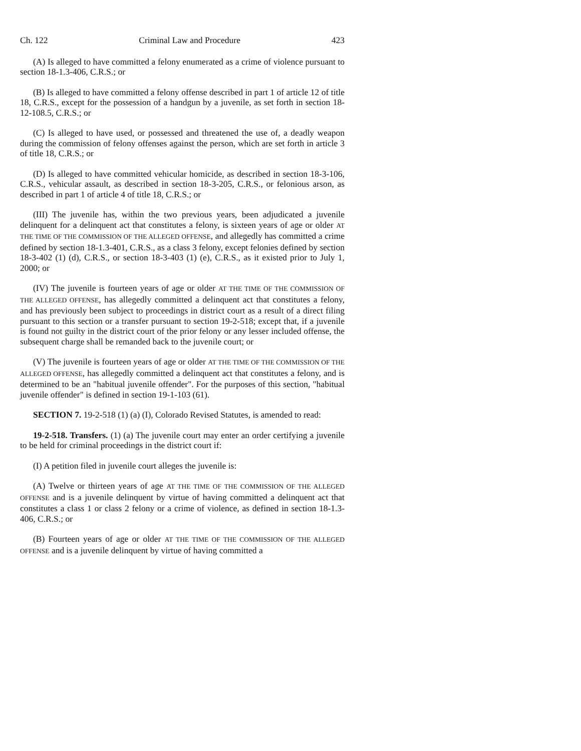Ch. 122 Criminal Law and Procedure 423
(A) Is alleged to have committed a felony enumerated as a crime of violence pursuant to section 18-1.3-406, C.R.S.; or
(B) Is alleged to have committed a felony offense described in part 1 of article 12 of title 18, C.R.S., except for the possession of a handgun by a juvenile, as set forth in section 18-12-108.5, C.R.S.; or
(C) Is alleged to have used, or possessed and threatened the use of, a deadly weapon during the commission of felony offenses against the person, which are set forth in article 3 of title 18, C.R.S.; or
(D) Is alleged to have committed vehicular homicide, as described in section 18-3-106, C.R.S., vehicular assault, as described in section 18-3-205, C.R.S., or felonious arson, as described in part 1 of article 4 of title 18, C.R.S.; or
(III) The juvenile has, within the two previous years, been adjudicated a juvenile delinquent for a delinquent act that constitutes a felony, is sixteen years of age or older AT THE TIME OF THE COMMISSION OF THE ALLEGED OFFENSE, and allegedly has committed a crime defined by section 18-1.3-401, C.R.S., as a class 3 felony, except felonies defined by section 18-3-402 (1) (d), C.R.S., or section 18-3-403 (1) (e), C.R.S., as it existed prior to July 1, 2000; or
(IV) The juvenile is fourteen years of age or older AT THE TIME OF THE COMMISSION OF THE ALLEGED OFFENSE, has allegedly committed a delinquent act that constitutes a felony, and has previously been subject to proceedings in district court as a result of a direct filing pursuant to this section or a transfer pursuant to section 19-2-518; except that, if a juvenile is found not guilty in the district court of the prior felony or any lesser included offense, the subsequent charge shall be remanded back to the juvenile court; or
(V) The juvenile is fourteen years of age or older AT THE TIME OF THE COMMISSION OF THE ALLEGED OFFENSE, has allegedly committed a delinquent act that constitutes a felony, and is determined to be an "habitual juvenile offender". For the purposes of this section, "habitual juvenile offender" is defined in section 19-1-103 (61).
SECTION 7. 19-2-518 (1) (a) (I), Colorado Revised Statutes, is amended to read:
19-2-518. Transfers. (1) (a) The juvenile court may enter an order certifying a juvenile to be held for criminal proceedings in the district court if:
(I) A petition filed in juvenile court alleges the juvenile is:
(A) Twelve or thirteen years of age AT THE TIME OF THE COMMISSION OF THE ALLEGED OFFENSE and is a juvenile delinquent by virtue of having committed a delinquent act that constitutes a class 1 or class 2 felony or a crime of violence, as defined in section 18-1.3-406, C.R.S.; or
(B) Fourteen years of age or older AT THE TIME OF THE COMMISSION OF THE ALLEGED OFFENSE and is a juvenile delinquent by virtue of having committed a